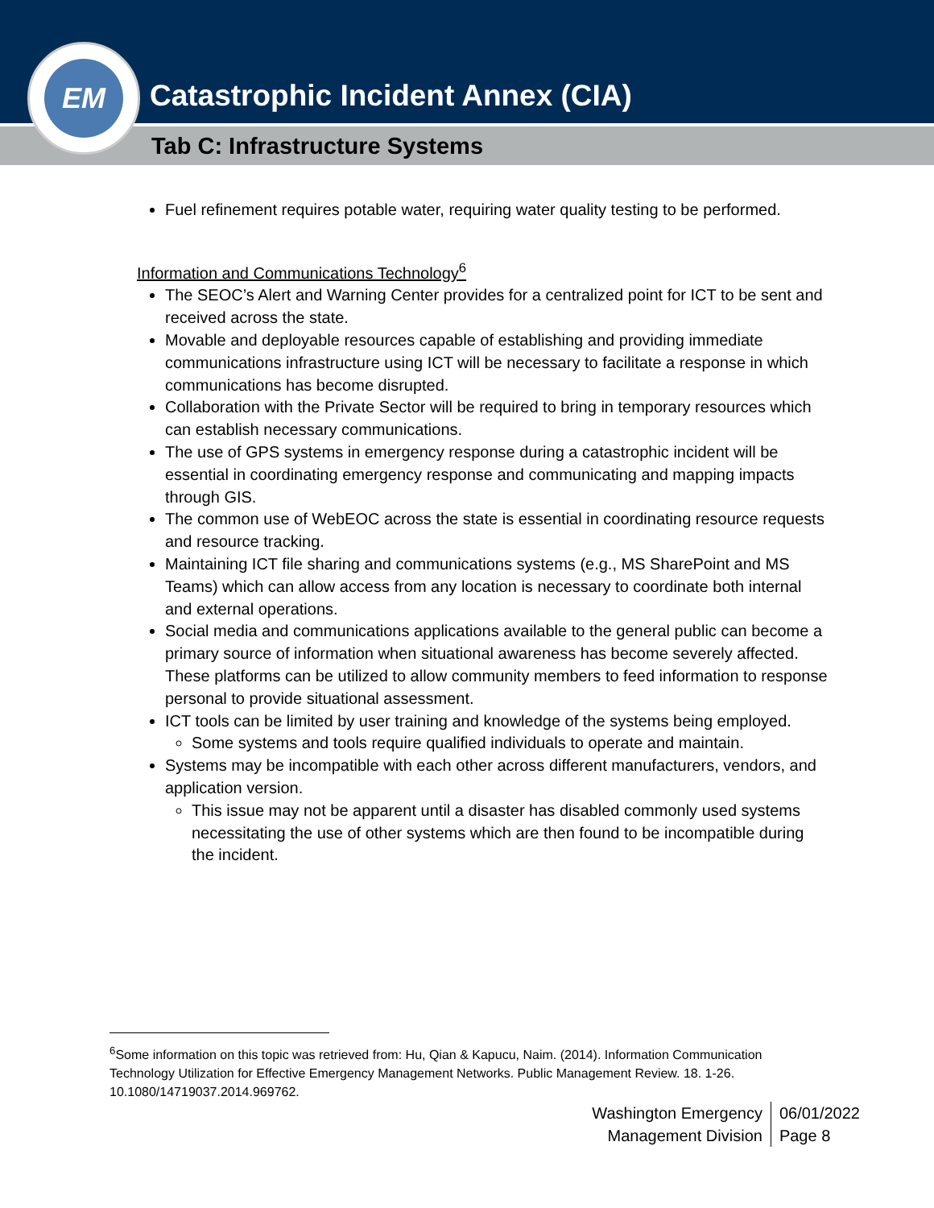Catastrophic Incident Annex (CIA)
Tab C: Infrastructure Systems
EM
Fuel refinement requires potable water, requiring water quality testing to be performed.
Information and Communications Technology<sup>6</sup>
The SEOC’s Alert and Warning Center provides for a centralized point for ICT to be sent and received across the state.
Movable and deployable resources capable of establishing and providing immediate communications infrastructure using ICT will be necessary to facilitate a response in which communications has become disrupted.
Collaboration with the Private Sector will be required to bring in temporary resources which can establish necessary communications.
The use of GPS systems in emergency response during a catastrophic incident will be essential in coordinating emergency response and communicating and mapping impacts through GIS.
The common use of WebEOC across the state is essential in coordinating resource requests and resource tracking.
Maintaining ICT file sharing and communications systems (e.g., MS SharePoint and MS Teams) which can allow access from any location is necessary to coordinate both internal and external operations.
Social media and communications applications available to the general public can become a primary source of information when situational awareness has become severely affected. These platforms can be utilized to allow community members to feed information to response personal to provide situational assessment.
ICT tools can be limited by user training and knowledge of the systems being employed.
Some systems and tools require qualified individuals to operate and maintain.
Systems may be incompatible with each other across different manufacturers, vendors, and application version.
This issue may not be apparent until a disaster has disabled commonly used systems necessitating the use of other systems which are then found to be incompatible during the incident.
<sup>6</sup> Some information on this topic was retrieved from: Hu, Qian & Kapucu, Naim. (2014). Information Communication Technology Utilization for Effective Emergency Management Networks. Public Management Review. 18. 1-26. 10.1080/14719037.2014.969762.
Washington Emergency
Management Division
06/01/2022
Page 8